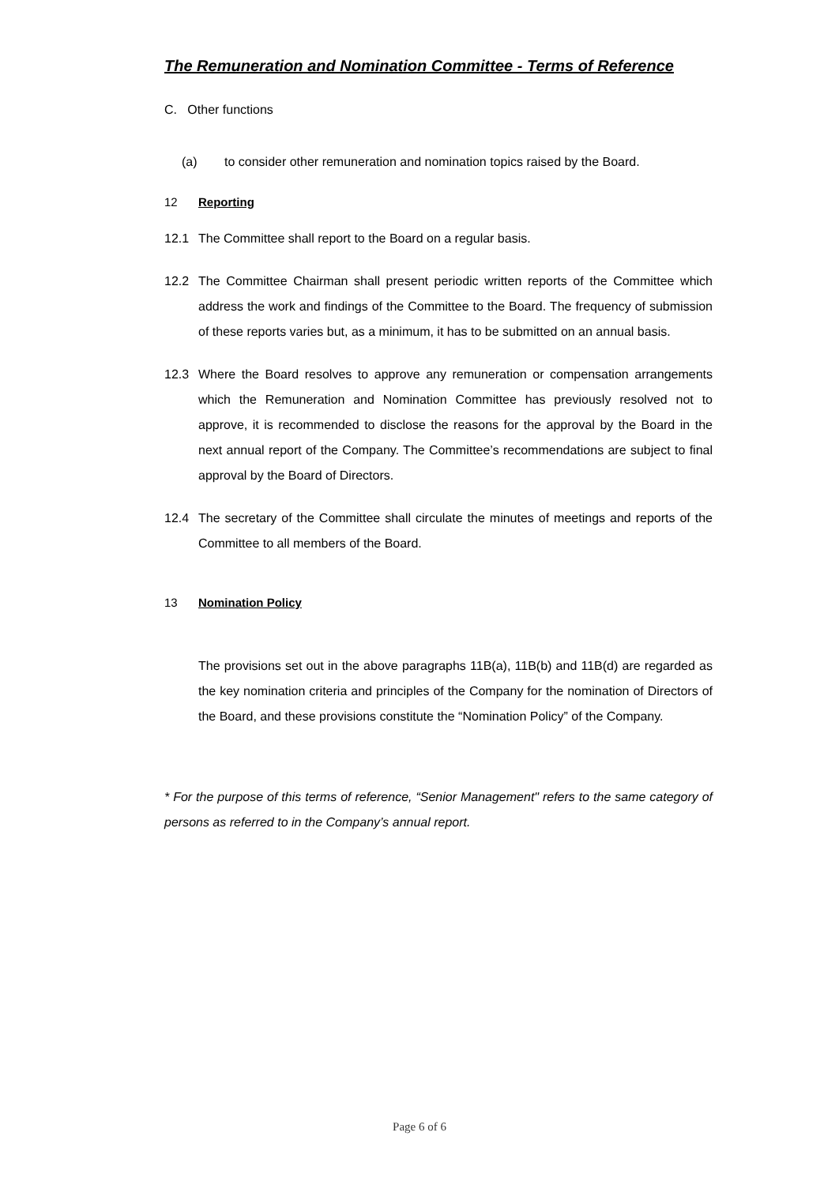The Remuneration and Nomination Committee - Terms of Reference
C. Other functions
(a) to consider other remuneration and nomination topics raised by the Board.
12 Reporting
12.1 The Committee shall report to the Board on a regular basis.
12.2 The Committee Chairman shall present periodic written reports of the Committee which address the work and findings of the Committee to the Board. The frequency of submission of these reports varies but, as a minimum, it has to be submitted on an annual basis.
12.3 Where the Board resolves to approve any remuneration or compensation arrangements which the Remuneration and Nomination Committee has previously resolved not to approve, it is recommended to disclose the reasons for the approval by the Board in the next annual report of the Company. The Committee’s recommendations are subject to final approval by the Board of Directors.
12.4 The secretary of the Committee shall circulate the minutes of meetings and reports of the Committee to all members of the Board.
13 Nomination Policy
The provisions set out in the above paragraphs 11B(a), 11B(b) and 11B(d) are regarded as the key nomination criteria and principles of the Company for the nomination of Directors of the Board, and these provisions constitute the “Nomination Policy” of the Company.
* For the purpose of this terms of reference, “Senior Management" refers to the same category of persons as referred to in the Company’s annual report.
Page 6 of 6